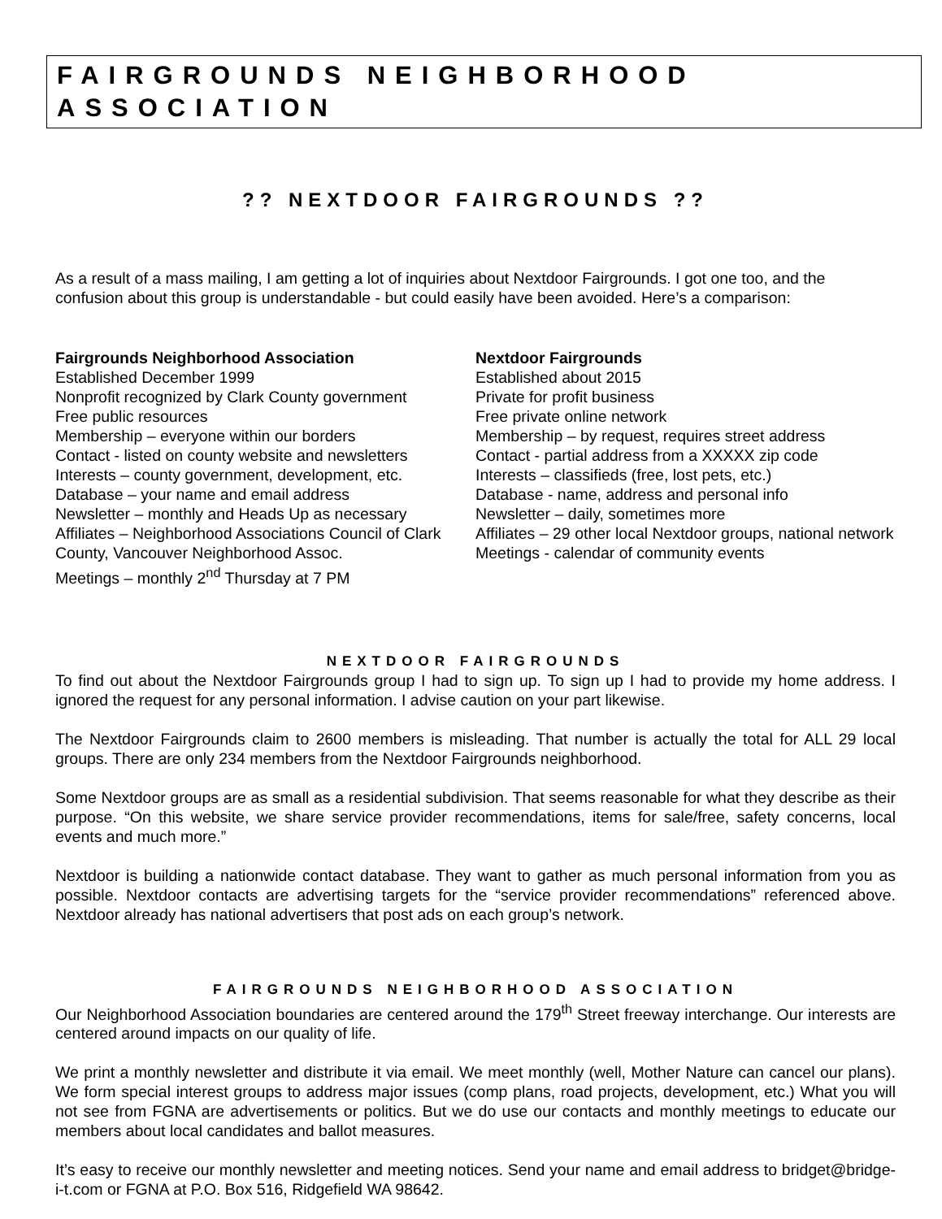FAIRGROUNDS NEIGHBORHOOD ASSOCIATION
?? NEXTDOOR FAIRGROUNDS ??
As a result of a mass mailing, I am getting a lot of inquiries about Nextdoor Fairgrounds. I got one too, and the confusion about this group is understandable - but could easily have been avoided. Here’s a comparison:
Fairgrounds Neighborhood Association
Established December 1999
Nonprofit recognized by Clark County government
Free public resources
Membership – everyone within our borders
Contact - listed on county website and newsletters
Interests – county government, development, etc.
Database – your name and email address
Newsletter – monthly and Heads Up as necessary
Affiliates – Neighborhood Associations Council of Clark County, Vancouver Neighborhood Assoc.
Meetings – monthly 2<sup>nd</sup> Thursday at 7 PM
Nextdoor Fairgrounds
Established about 2015
Private for profit business
Free private online network
Membership – by request, requires street address
Contact - partial address from a XXXXX zip code
Interests – classifieds (free, lost pets, etc.)
Database - name, address and personal info
Newsletter – daily, sometimes more
Affiliates – 29 other local Nextdoor groups, national network
Meetings - calendar of community events
NEXTDOOR FAIRGROUNDS
To find out about the Nextdoor Fairgrounds group I had to sign up. To sign up I had to provide my home address. I ignored the request for any personal information. I advise caution on your part likewise.
The Nextdoor Fairgrounds claim to 2600 members is misleading. That number is actually the total for ALL 29 local groups. There are only 234 members from the Nextdoor Fairgrounds neighborhood.
Some Nextdoor groups are as small as a residential subdivision. That seems reasonable for what they describe as their purpose. “On this website, we share service provider recommendations, items for sale/free, safety concerns, local events and much more.”
Nextdoor is building a nationwide contact database. They want to gather as much personal information from you as possible. Nextdoor contacts are advertising targets for the “service provider recommendations” referenced above. Nextdoor already has national advertisers that post ads on each group’s network.
FAIRGROUNDS NEIGHBORHOOD ASSOCIATION
Our Neighborhood Association boundaries are centered around the 179<sup>th</sup> Street freeway interchange. Our interests are centered around impacts on our quality of life.
We print a monthly newsletter and distribute it via email. We meet monthly (well, Mother Nature can cancel our plans). We form special interest groups to address major issues (comp plans, road projects, development, etc.) What you will not see from FGNA are advertisements or politics. But we do use our contacts and monthly meetings to educate our members about local candidates and ballot measures.
It’s easy to receive our monthly newsletter and meeting notices. Send your name and email address to bridget@bridge-i-t.com or FGNA at P.O. Box 516, Ridgefield WA 98642.